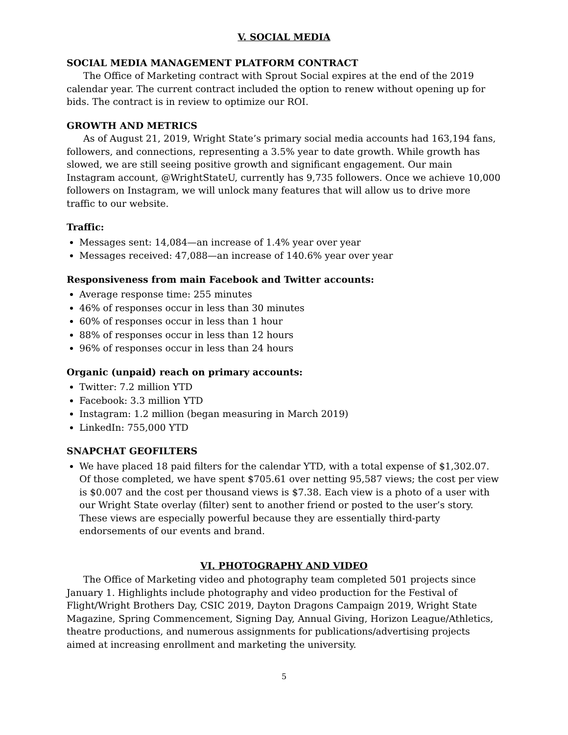V. SOCIAL MEDIA
SOCIAL MEDIA MANAGEMENT PLATFORM CONTRACT
The Office of Marketing contract with Sprout Social expires at the end of the 2019 calendar year. The current contract included the option to renew without opening up for bids. The contract is in review to optimize our ROI.
GROWTH AND METRICS
As of August 21, 2019, Wright State’s primary social media accounts had 163,194 fans, followers, and connections, representing a 3.5% year to date growth. While growth has slowed, we are still seeing positive growth and significant engagement. Our main Instagram account, @WrightStateU, currently has 9,735 followers. Once we achieve 10,000 followers on Instagram, we will unlock many features that will allow us to drive more traffic to our website.
Traffic:
Messages sent: 14,084—an increase of 1.4% year over year
Messages received: 47,088—an increase of 140.6% year over year
Responsiveness from main Facebook and Twitter accounts:
Average response time: 255 minutes
46% of responses occur in less than 30 minutes
60% of responses occur in less than 1 hour
88% of responses occur in less than 12 hours
96% of responses occur in less than 24 hours
Organic (unpaid) reach on primary accounts:
Twitter: 7.2 million YTD
Facebook: 3.3 million YTD
Instagram: 1.2 million (began measuring in March 2019)
LinkedIn: 755,000 YTD
SNAPCHAT GEOFILTERS
We have placed 18 paid filters for the calendar YTD, with a total expense of $1,302.07. Of those completed, we have spent $705.61 over netting 95,587 views; the cost per view is $0.007 and the cost per thousand views is $7.38. Each view is a photo of a user with our Wright State overlay (filter) sent to another friend or posted to the user’s story. These views are especially powerful because they are essentially third-party endorsements of our events and brand.
VI. PHOTOGRAPHY AND VIDEO
The Office of Marketing video and photography team completed 501 projects since January 1. Highlights include photography and video production for the Festival of Flight/Wright Brothers Day, CSIC 2019, Dayton Dragons Campaign 2019, Wright State Magazine, Spring Commencement, Signing Day, Annual Giving, Horizon League/Athletics, theatre productions, and numerous assignments for publications/advertising projects aimed at increasing enrollment and marketing the university.
5